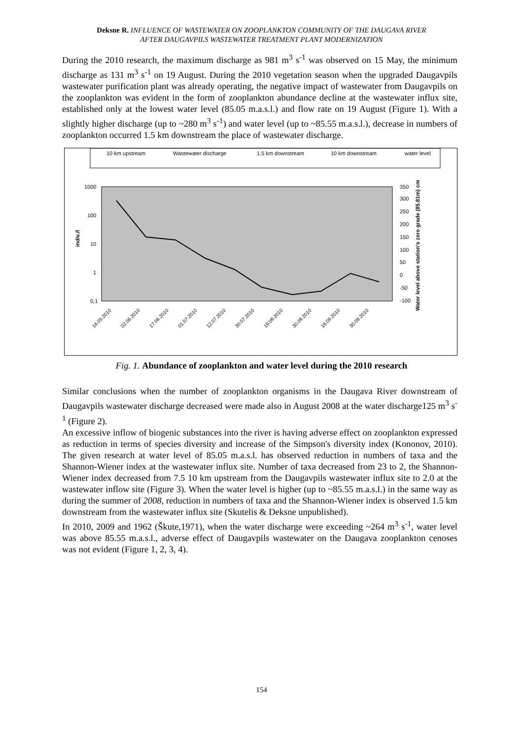Deksne R. INFLUENCE OF WASTEWATER ON ZOOPLANKTON COMMUNITY OF THE DAUGAVA RIVER
AFTER DAUGAVPILS WASTEWATER TREATMENT PLANT MODERNIZATION
During the 2010 research, the maximum discharge as 981 m<sup>3</sup> s<sup>-1</sup> was observed on 15 May, the minimum discharge as 131 m<sup>3</sup> s<sup>-1</sup> on 19 August. During the 2010 vegetation season when the upgraded Daugavpils wastewater purification plant was already operating, the negative impact of wastewater from Daugavpils on the zooplankton was evident in the form of zooplankton abundance decline at the wastewater influx site, established only at the lowest water level (85.05 m.a.s.l.) and flow rate on 19 August (Figure 1). With a slightly higher discharge (up to ~280 m<sup>3</sup> s<sup>-1</sup>) and water level (up to ~85.55 m.a.s.l.), decrease in numbers of zooplankton occurred 1.5 km downstream the place of wastewater discharge.
10 km upstream
Wastewater discharge
1.5 km downstream
10 km downstream
water level
1000
100
10
1
0,1
350
300
250
200
150
100
50
0
-50
-100
indiv./l
Water level above station's zero grade (85.81m) cm
16.05.2010
02.06.2010
17.06.2010
01.07.2010
12.07.2010
30.07.2010
19.08.2010
30.08.2010
16.09.2010
30.09.2010
Fig. 1. Abundance of zooplankton and water level during the 2010 research
Similar conclusions when the number of zooplankton organisms in the Daugava River downstream of Daugavpils wastewater discharge decreased were made also in August 2008 at the water discharge125 m<sup>3</sup> s<sup>-1</sup> (Figure 2).
An excessive inflow of biogenic substances into the river is having adverse effect on zooplankton expressed as reduction in terms of species diversity and increase of the Simpson's diversity index (Kononov, 2010). The given research at water level of 85.05 m.a.s.l. has observed reduction in numbers of taxa and the Shannon-Wiener index at the wastewater influx site. Number of taxa decreased from 23 to 2, the Shannon-Wiener index decreased from 7.5 10 km upstream from the Daugavpils wastewater influx site to 2.0 at the wastewater inflow site (Figure 3). When the water level is higher (up to ~85.55 m.a.s.l.) in the same way as during the summer of 2008, reduction in numbers of taxa and the Shannon-Wiener index is observed 1.5 km downstream from the wastewater influx site (Skutelis & Deksne unpublished).
In 2010, 2009 and 1962 (Škute,1971), when the water discharge were exceeding ~264 m<sup>3</sup> s<sup>-1</sup>, water level was above 85.55 m.a.s.l., adverse effect of Daugavpils wastewater on the Daugava zooplankton cenoses was not evident (Figure 1, 2, 3, 4).
154